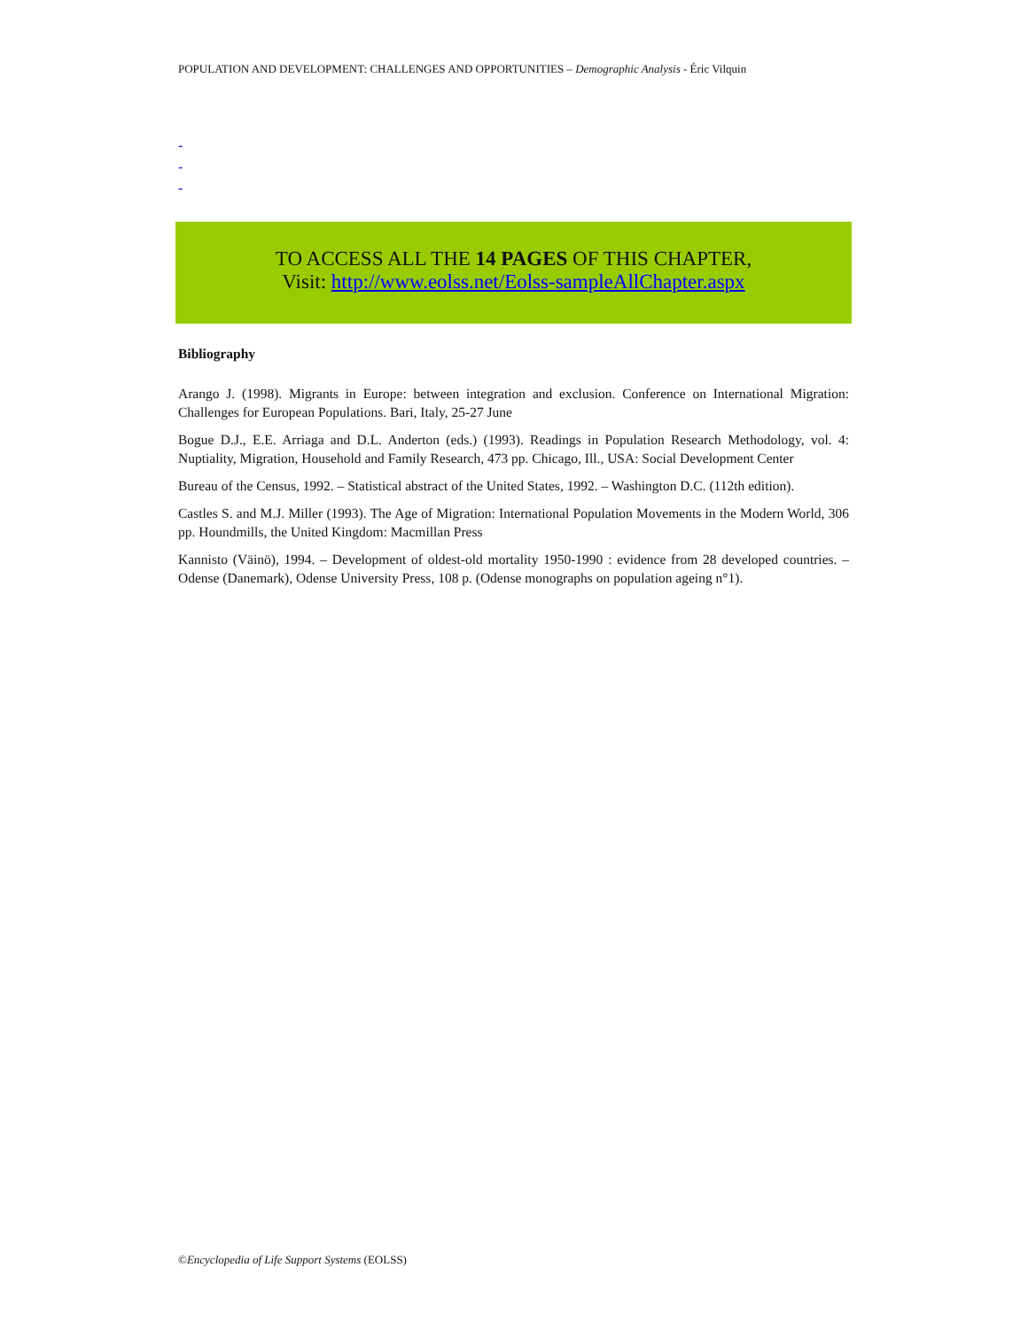POPULATION AND DEVELOPMENT: CHALLENGES AND OPPORTUNITIES – Demographic Analysis - Éric Vilquin
-
-
-
TO ACCESS ALL THE 14 PAGES OF THIS CHAPTER,
Visit: http://www.eolss.net/Eolss-sampleAllChapter.aspx
Bibliography
Arango J. (1998). Migrants in Europe: between integration and exclusion. Conference on International Migration: Challenges for European Populations. Bari, Italy, 25-27 June
Bogue D.J., E.E. Arriaga and D.L. Anderton (eds.) (1993). Readings in Population Research Methodology, vol. 4: Nuptiality, Migration, Household and Family Research, 473 pp. Chicago, Ill., USA: Social Development Center
Bureau of the Census, 1992. – Statistical abstract of the United States, 1992. – Washington D.C. (112th edition).
Castles S. and M.J. Miller (1993). The Age of Migration: International Population Movements in the Modern World, 306 pp. Houndmills, the United Kingdom: Macmillan Press
Kannisto (Väinö), 1994. – Development of oldest-old mortality 1950-1990 : evidence from 28 developed countries. – Odense (Danemark), Odense University Press, 108 p. (Odense monographs on population ageing n°1).
©Encyclopedia of Life Support Systems (EOLSS)